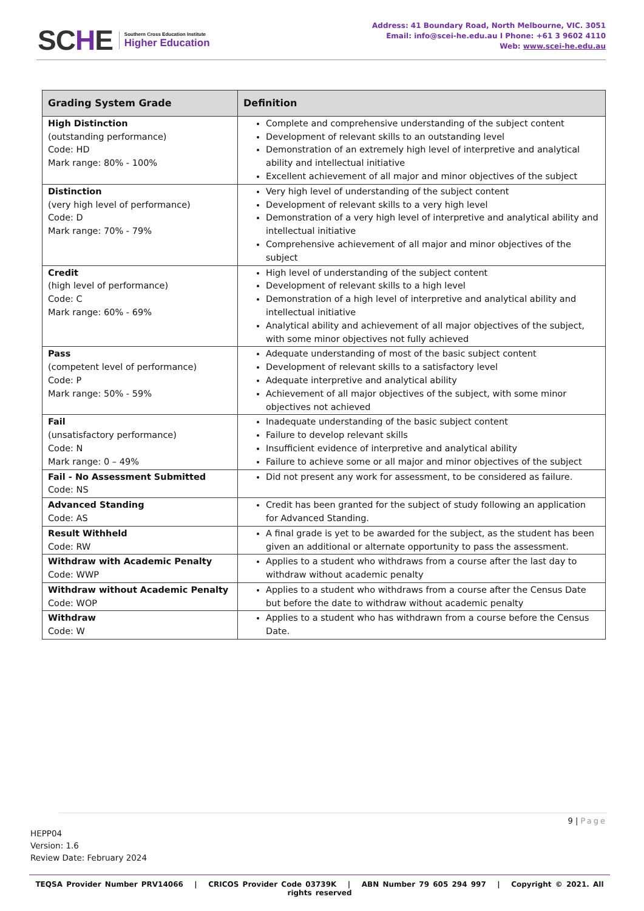SCHE
Southern Cross Education Institute
Higher Education
Address: 41 Boundary Road, North Melbourne, VIC. 3051
Email: info@scei-he.edu.au I Phone: +61 3 9602 4110
Web: www.scei-he.edu.au
| Grading System Grade | Definition |
| --- | --- |
| High Distinction (outstanding performance) Code: HD Mark range: 80% - 100% | Complete and comprehensive understanding of the subject content Development of relevant skills to an outstanding level Demonstration of an extremely high level of interpretive and analytical ability and intellectual initiative Excellent achievement of all major and minor objectives of the subject |
| Distinction (very high level of performance) Code: D Mark range: 70% - 79% | Very high level of understanding of the subject content Development of relevant skills to a very high level Demonstration of a very high level of interpretive and analytical ability and intellectual initiative Comprehensive achievement of all major and minor objectives of the subject |
| Credit (high level of performance) Code: C Mark range: 60% - 69% | High level of understanding of the subject content Development of relevant skills to a high level Demonstration of a high level of interpretive and analytical ability and intellectual initiative Analytical ability and achievement of all major objectives of the subject, with some minor objectives not fully achieved |
| Pass (competent level of performance) Code: P Mark range: 50% - 59% | Adequate understanding of most of the basic subject content Development of relevant skills to a satisfactory level Adequate interpretive and analytical ability Achievement of all major objectives of the subject, with some minor objectives not achieved |
| Fail (unsatisfactory performance) Code: N Mark range: 0 – 49% | Inadequate understanding of the basic subject content Failure to develop relevant skills Insufficient evidence of interpretive and analytical ability Failure to achieve some or all major and minor objectives of the subject |
| Fail - No Assessment Submitted Code: NS | Did not present any work for assessment, to be considered as failure. |
| Advanced Standing Code: AS | Credit has been granted for the subject of study following an application for Advanced Standing. |
| Result Withheld Code: RW | A final grade is yet to be awarded for the subject, as the student has been given an additional or alternate opportunity to pass the assessment. |
| Withdraw with Academic Penalty Code: WWP | Applies to a student who withdraws from a course after the last day to withdraw without academic penalty |
| Withdraw without Academic Penalty Code: WOP | Applies to a student who withdraws from a course after the Census Date but before the date to withdraw without academic penalty |
| Withdraw Code: W | Applies to a student who has withdrawn from a course before the Census Date. |
9 | Page
HEPP04
Version: 1.6
Review Date: February 2024
TEQSA Provider Number PRV14066 | CRICOS Provider Code 03739K | ABN Number 79 605 294 997 | Copyright © 2021. All rights reserved